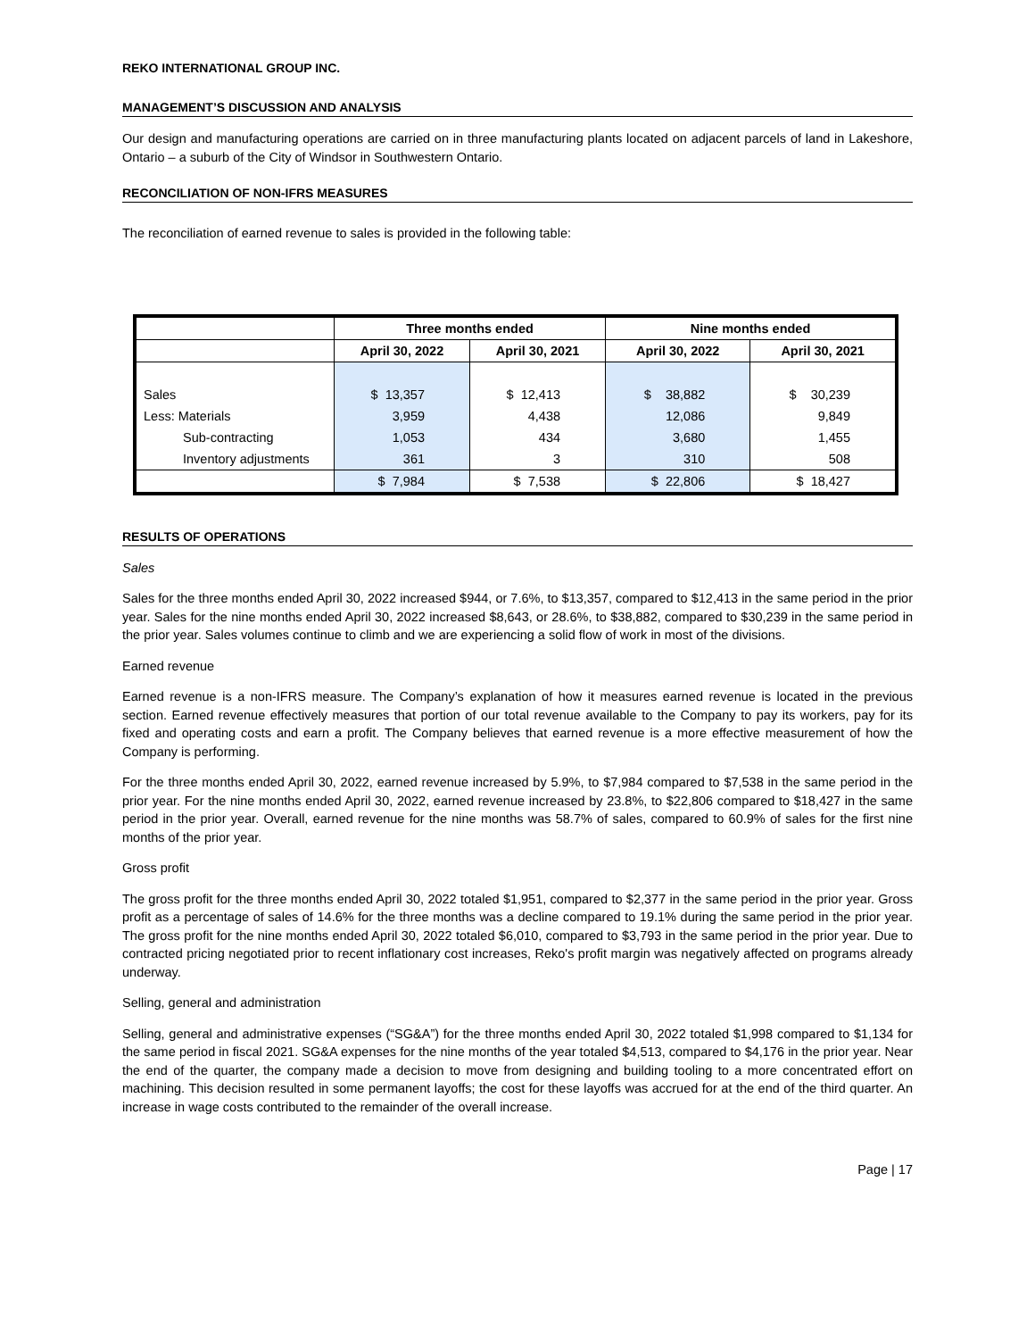REKO INTERNATIONAL GROUP INC.
MANAGEMENT’S DISCUSSION AND ANALYSIS
Our design and manufacturing operations are carried on in three manufacturing plants located on adjacent parcels of land in Lakeshore, Ontario – a suburb of the City of Windsor in Southwestern Ontario.
RECONCILIATION OF NON-IFRS MEASURES
The reconciliation of earned revenue to sales is provided in the following table:
| | Three months ended | | Nine months ended | |
| --- | --- | --- | --- | --- |
| | April 30, 2022 | April 30, 2021 | April 30, 2022 | April 30, 2021 |
| Sales | $ 13,357 | $ 12,413 | $ 38,882 | $ 30,239 |
| Less: Materials | 3,959 | 4,438 | 12,086 | 9,849 |
| Sub-contracting | 1,053 | 434 | 3,680 | 1,455 |
| Inventory adjustments | 361 | 3 | 310 | 508 |
| | $ 7,984 | $ 7,538 | $ 22,806 | $ 18,427 |
RESULTS OF OPERATIONS
Sales
Sales for the three months ended April 30, 2022 increased $944, or 7.6%, to $13,357, compared to $12,413 in the same period in the prior year. Sales for the nine months ended April 30, 2022 increased $8,643, or 28.6%, to $38,882, compared to $30,239 in the same period in the prior year. Sales volumes continue to climb and we are experiencing a solid flow of work in most of the divisions.
Earned revenue
Earned revenue is a non-IFRS measure. The Company’s explanation of how it measures earned revenue is located in the previous section. Earned revenue effectively measures that portion of our total revenue available to the Company to pay its workers, pay for its fixed and operating costs and earn a profit. The Company believes that earned revenue is a more effective measurement of how the Company is performing.
For the three months ended April 30, 2022, earned revenue increased by 5.9%, to $7,984 compared to $7,538 in the same period in the prior year. For the nine months ended April 30, 2022, earned revenue increased by 23.8%, to $22,806 compared to $18,427 in the same period in the prior year. Overall, earned revenue for the nine months was 58.7% of sales, compared to 60.9% of sales for the first nine months of the prior year.
Gross profit
The gross profit for the three months ended April 30, 2022 totaled $1,951, compared to $2,377 in the same period in the prior year. Gross profit as a percentage of sales of 14.6% for the three months was a decline compared to 19.1% during the same period in the prior year. The gross profit for the nine months ended April 30, 2022 totaled $6,010, compared to $3,793 in the same period in the prior year. Due to contracted pricing negotiated prior to recent inflationary cost increases, Reko's profit margin was negatively affected on programs already underway.
Selling, general and administration
Selling, general and administrative expenses (“SG&A”) for the three months ended April 30, 2022 totaled $1,998 compared to $1,134 for the same period in fiscal 2021. SG&A expenses for the nine months of the year totaled $4,513, compared to $4,176 in the prior year. Near the end of the quarter, the company made a decision to move from designing and building tooling to a more concentrated effort on machining. This decision resulted in some permanent layoffs; the cost for these layoffs was accrued for at the end of the third quarter. An increase in wage costs contributed to the remainder of the overall increase.
Page | 17